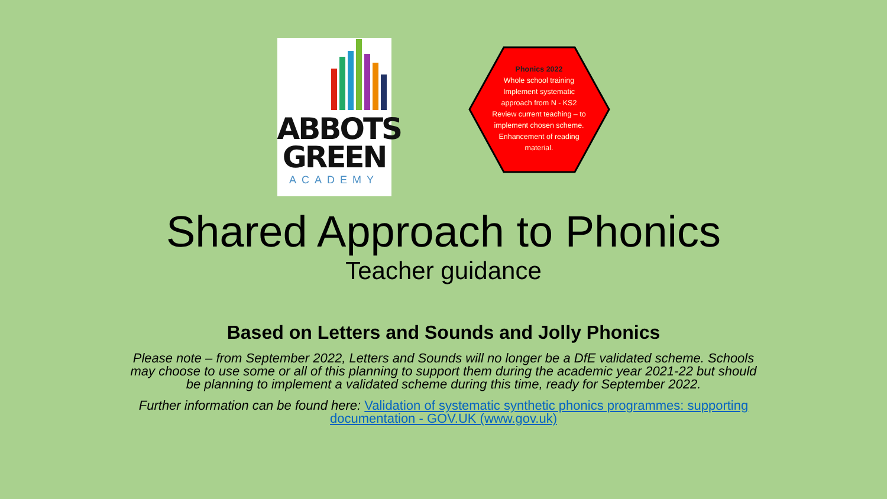ABBOTS
GREEN
ACADEMY
Phonics 2022
Whole school training Implement systematic approach from N - KS2 Review current teaching – to implement chosen scheme. Enhancement of reading material.
Shared Approach to Phonics
Teacher guidance
Based on Letters and Sounds and Jolly Phonics
Please note – from September 2022, Letters and Sounds will no longer be a DfE validated scheme. Schools may choose to use some or all of this planning to support them during the academic year 2021-22 but should be planning to implement a validated scheme during this time, ready for September 2022.
Further information can be found here: Validation of systematic synthetic phonics programmes: supporting documentation - GOV.UK (www.gov.uk)